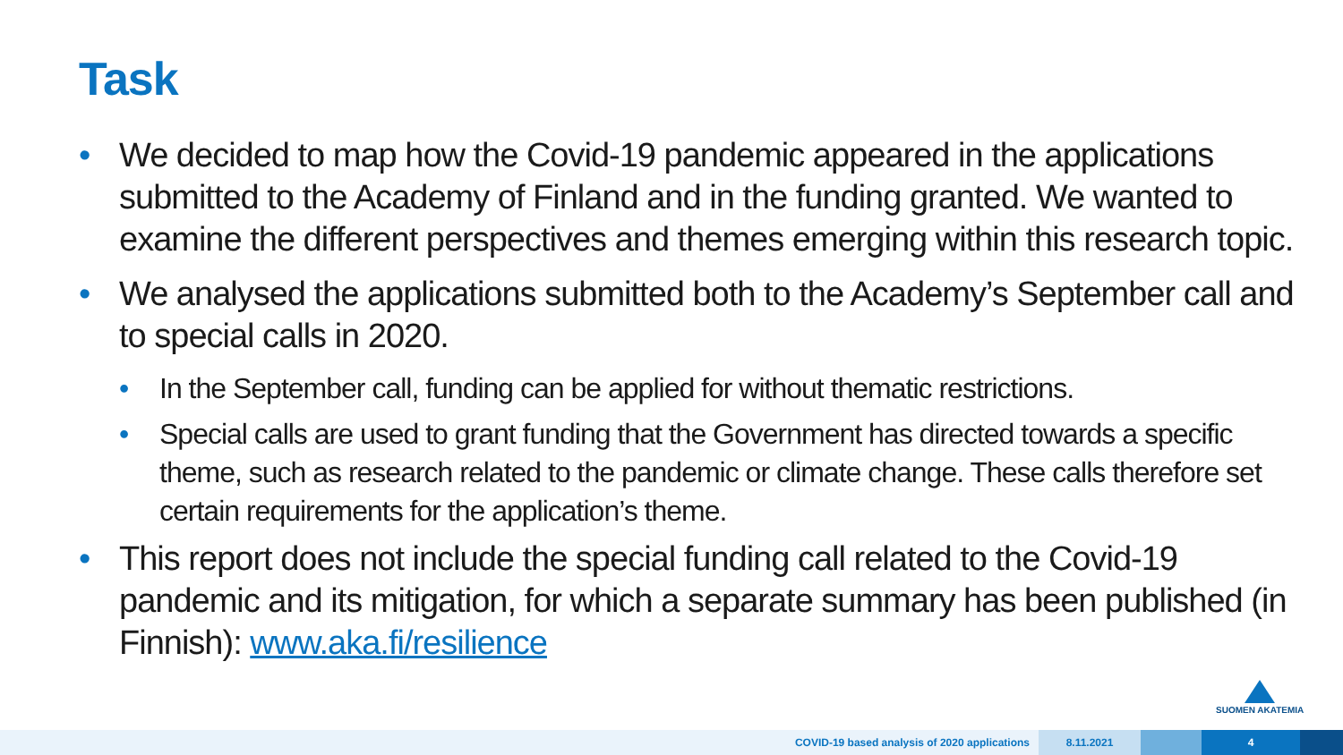Task
• We decided to map how the Covid-19 pandemic appeared in the applications submitted to the Academy of Finland and in the funding granted. We wanted to examine the different perspectives and themes emerging within this research topic.
• We analysed the applications submitted both to the Academy’s September call and to special calls in 2020.
• In the September call, funding can be applied for without thematic restrictions.
• Special calls are used to grant funding that the Government has directed towards a specific theme, such as research related to the pandemic or climate change. These calls therefore set certain requirements for the application’s theme.
• This report does not include the special funding call related to the Covid-19 pandemic and its mitigation, for which a separate summary has been published (in Finnish): www.aka.fi/resilience
SUOMEN AKATEMIA
COVID-19 based analysis of 2020 applications 8.11.2021 4